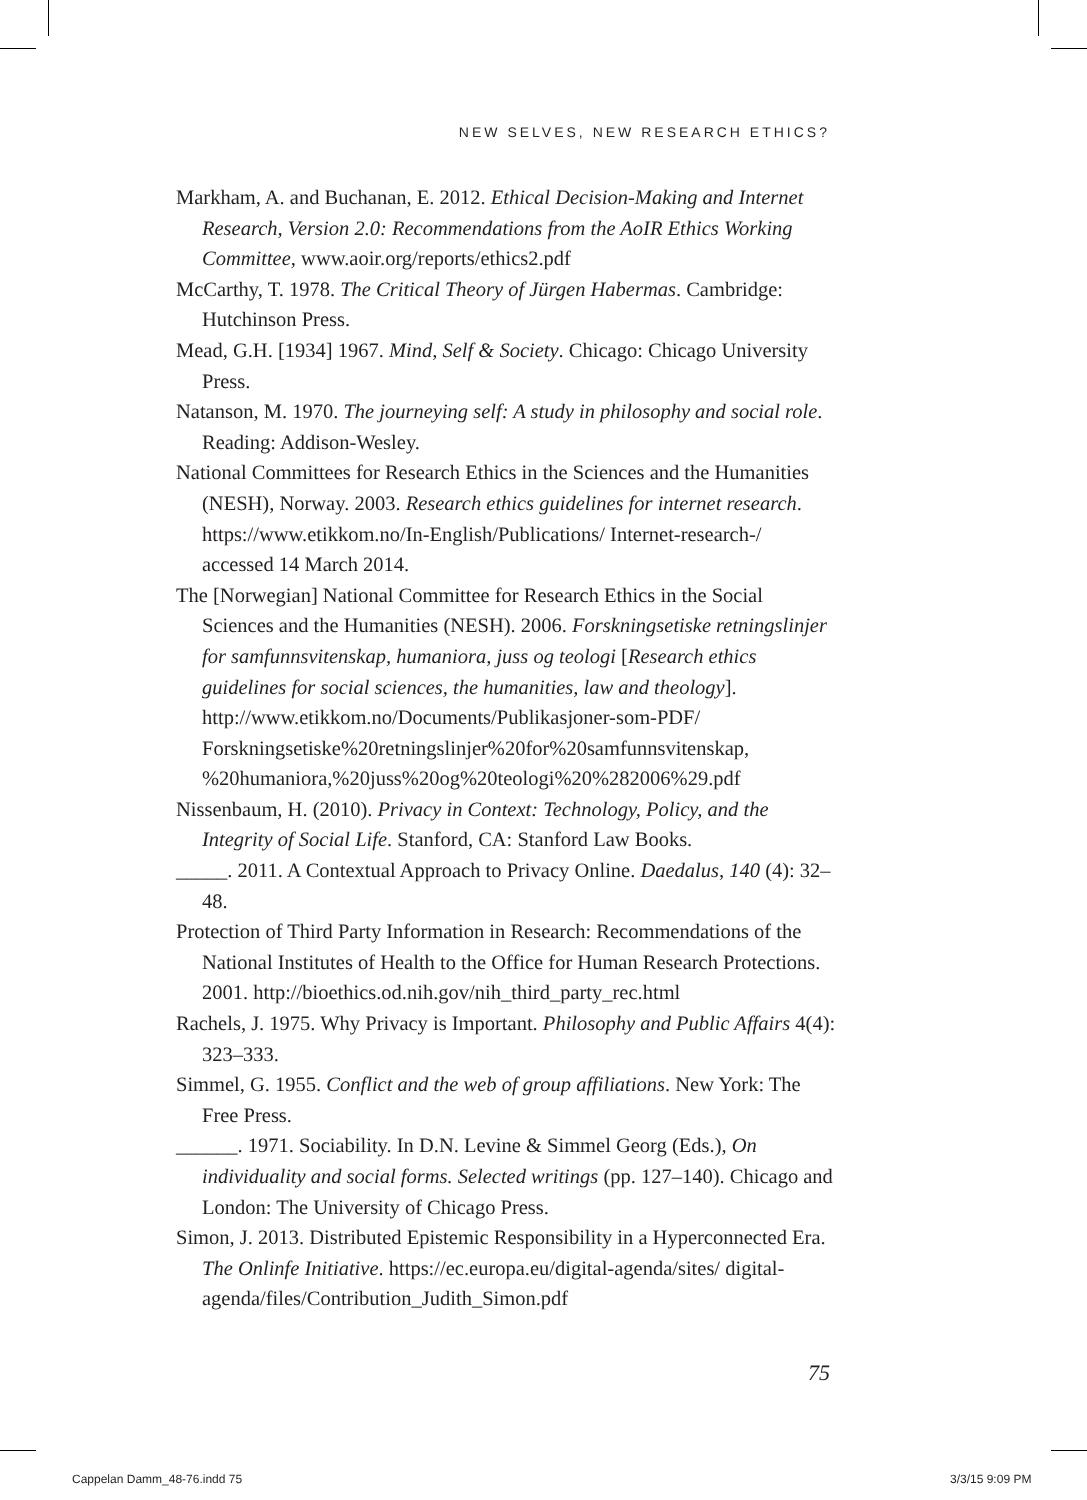NEW SELVES, NEW RESEARCH ETHICS?
Markham, A. and Buchanan, E. 2012. Ethical Decision-Making and Internet Research, Version 2.0: Recommendations from the AoIR Ethics Working Committee, www.aoir.org/reports/ethics2.pdf
McCarthy, T. 1978. The Critical Theory of Jürgen Habermas. Cambridge: Hutchinson Press.
Mead, G.H. [1934] 1967. Mind, Self & Society. Chicago: Chicago University Press.
Natanson, M. 1970. The journeying self: A study in philosophy and social role. Reading: Addison-Wesley.
National Committees for Research Ethics in the Sciences and the Humanities (NESH), Norway. 2003. Research ethics guidelines for internet research. https://www.etikkom.no/In-English/Publications/ Internet-research-/ accessed 14 March 2014.
The [Norwegian] National Committee for Research Ethics in the Social Sciences and the Humanities (NESH). 2006. Forskningsetiske retningslinjer for samfunnsvitenskap, humaniora, juss og teologi [Research ethics guidelines for social sciences, the humanities, law and theology]. http://www.etikkom.no/Documents/Publikasjoner-som-PDF/ Forskningsetiske%20retningslinjer%20for%20samfunnsvitenskap, %20humaniora,%20juss%20og%20teologi%20%282006%29.pdf
Nissenbaum, H. (2010). Privacy in Context: Technology, Policy, and the Integrity of Social Life. Stanford, CA: Stanford Law Books.
_____. 2011. A Contextual Approach to Privacy Online. Daedalus, 140 (4): 32–48.
Protection of Third Party Information in Research: Recommendations of the National Institutes of Health to the Office for Human Research Protections. 2001. http://bioethics.od.nih.gov/nih_third_party_rec.html
Rachels, J. 1975. Why Privacy is Important. Philosophy and Public Affairs 4(4): 323–333.
Simmel, G. 1955. Conflict and the web of group affiliations. New York: The Free Press.
______. 1971. Sociability. In D.N. Levine & Simmel Georg (Eds.), On individuality and social forms. Selected writings (pp. 127–140). Chicago and London: The University of Chicago Press.
Simon, J. 2013. Distributed Epistemic Responsibility in a Hyperconnected Era. The Onlinfe Initiative. https://ec.europa.eu/digital-agenda/sites/ digital-agenda/files/Contribution_Judith_Simon.pdf
75
Cappelan Damm_48-76.indd 75 3/3/15 9:09 PM